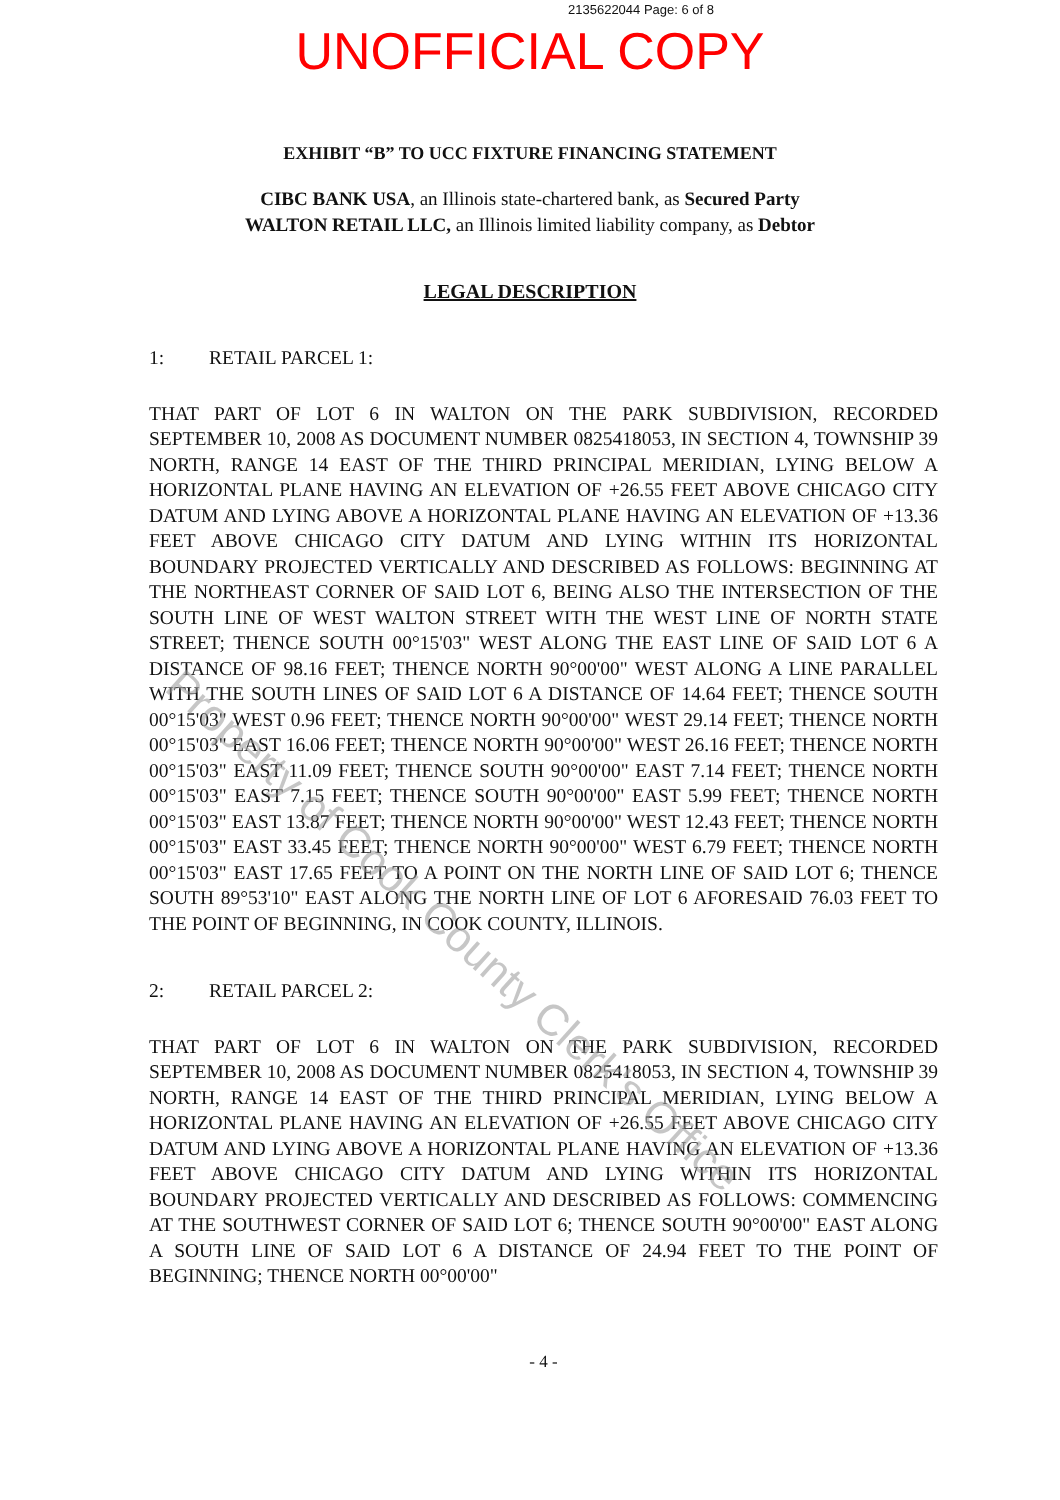2135622044 Page: 6 of 8
UNOFFICIAL COPY
EXHIBIT “B” TO UCC FIXTURE FINANCING STATEMENT
CIBC BANK USA, an Illinois state-chartered bank, as Secured Party
WALTON RETAIL LLC, an Illinois limited liability company, as Debtor
LEGAL DESCRIPTION
1: RETAIL PARCEL 1:
THAT PART OF LOT 6 IN WALTON ON THE PARK SUBDIVISION, RECORDED SEPTEMBER 10, 2008 AS DOCUMENT NUMBER 0825418053, IN SECTION 4, TOWNSHIP 39 NORTH, RANGE 14 EAST OF THE THIRD PRINCIPAL MERIDIAN, LYING BELOW A HORIZONTAL PLANE HAVING AN ELEVATION OF +26.55 FEET ABOVE CHICAGO CITY DATUM AND LYING ABOVE A HORIZONTAL PLANE HAVING AN ELEVATION OF +13.36 FEET ABOVE CHICAGO CITY DATUM AND LYING WITHIN ITS HORIZONTAL BOUNDARY PROJECTED VERTICALLY AND DESCRIBED AS FOLLOWS: BEGINNING AT THE NORTHEAST CORNER OF SAID LOT 6, BEING ALSO THE INTERSECTION OF THE SOUTH LINE OF WEST WALTON STREET WITH THE WEST LINE OF NORTH STATE STREET; THENCE SOUTH 00°15'03" WEST ALONG THE EAST LINE OF SAID LOT 6 A DISTANCE OF 98.16 FEET; THENCE NORTH 90°00'00" WEST ALONG A LINE PARALLEL WITH THE SOUTH LINES OF SAID LOT 6 A DISTANCE OF 14.64 FEET; THENCE SOUTH 00°15'03" WEST 0.96 FEET; THENCE NORTH 90°00'00" WEST 29.14 FEET; THENCE NORTH 00°15'03" EAST 16.06 FEET; THENCE NORTH 90°00'00" WEST 26.16 FEET; THENCE NORTH 00°15'03" EAST 11.09 FEET; THENCE SOUTH 90°00'00" EAST 7.14 FEET; THENCE NORTH 00°15'03" EAST 7.15 FEET; THENCE SOUTH 90°00'00" EAST 5.99 FEET; THENCE NORTH 00°15'03" EAST 13.87 FEET; THENCE NORTH 90°00'00" WEST 12.43 FEET; THENCE NORTH 00°15'03" EAST 33.45 FEET; THENCE NORTH 90°00'00" WEST 6.79 FEET; THENCE NORTH 00°15'03" EAST 17.65 FEET TO A POINT ON THE NORTH LINE OF SAID LOT 6; THENCE SOUTH 89°53'10" EAST ALONG THE NORTH LINE OF LOT 6 AFORESAID 76.03 FEET TO THE POINT OF BEGINNING, IN COOK COUNTY, ILLINOIS.
2: RETAIL PARCEL 2:
THAT PART OF LOT 6 IN WALTON ON THE PARK SUBDIVISION, RECORDED SEPTEMBER 10, 2008 AS DOCUMENT NUMBER 0825418053, IN SECTION 4, TOWNSHIP 39 NORTH, RANGE 14 EAST OF THE THIRD PRINCIPAL MERIDIAN, LYING BELOW A HORIZONTAL PLANE HAVING AN ELEVATION OF +26.55 FEET ABOVE CHICAGO CITY DATUM AND LYING ABOVE A HORIZONTAL PLANE HAVING AN ELEVATION OF +13.36 FEET ABOVE CHICAGO CITY DATUM AND LYING WITHIN ITS HORIZONTAL BOUNDARY PROJECTED VERTICALLY AND DESCRIBED AS FOLLOWS: COMMENCING AT THE SOUTHWEST CORNER OF SAID LOT 6; THENCE SOUTH 90°00'00" EAST ALONG A SOUTH LINE OF SAID LOT 6 A DISTANCE OF 24.94 FEET TO THE POINT OF BEGINNING; THENCE NORTH 00°00'00"
- 4 -
Property of Cook County Clerk's Office